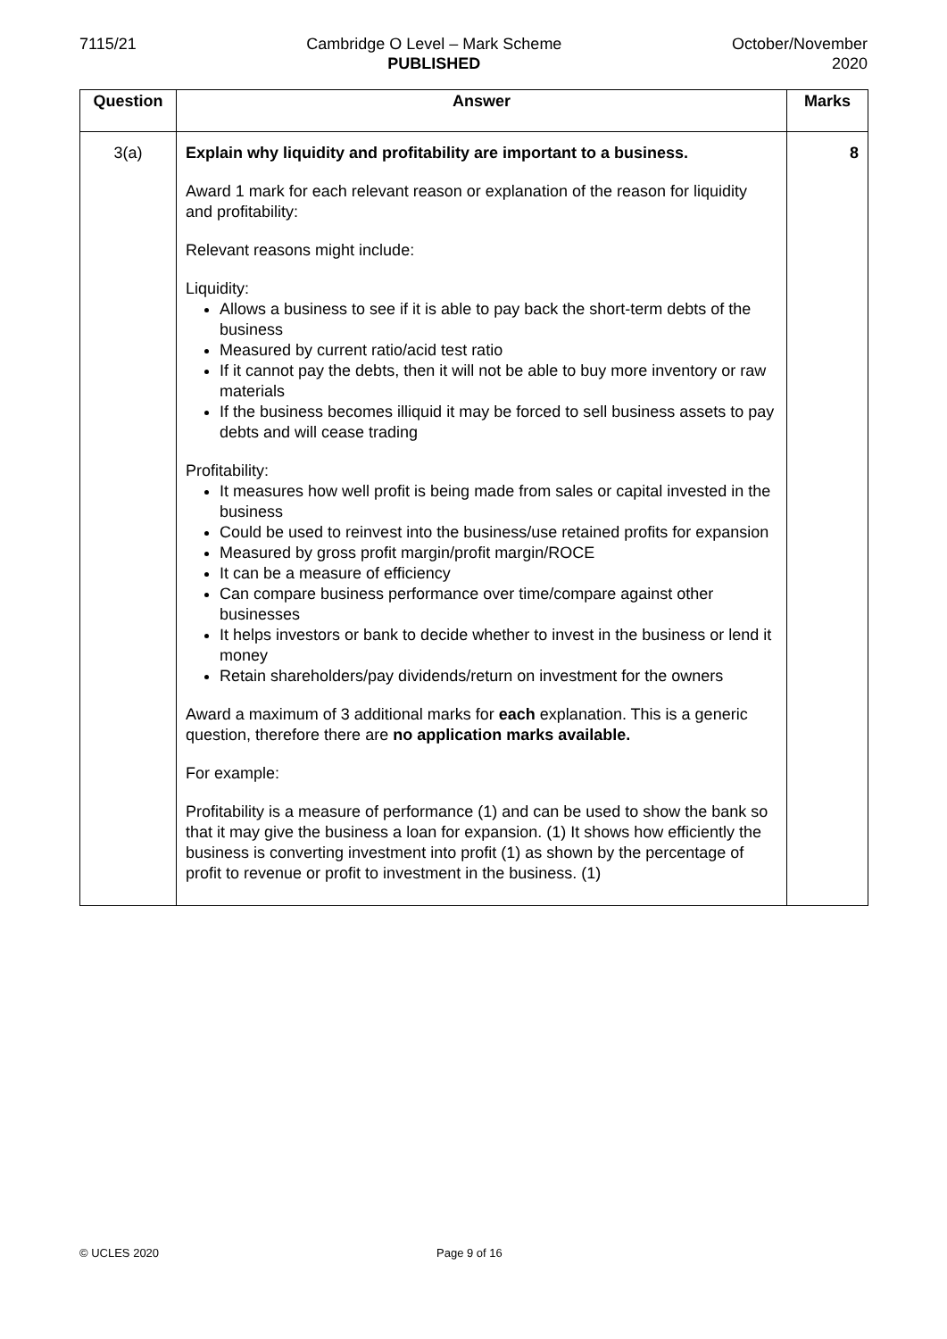7115/21 Cambridge O Level – Mark Scheme
PUBLISHED
October/November
2020
| Question | Answer | Marks |
| --- | --- | --- |
| 3(a) | Explain why liquidity and profitability are important to a business. Award 1 mark for each relevant reason or explanation of the reason for liquidity and profitability: Relevant reasons might include: Liquidity: Allows a business to see if it is able to pay back the short-term debts of the business Measured by current ratio/acid test ratio If it cannot pay the debts, then it will not be able to buy more inventory or raw materials If the business becomes illiquid it may be forced to sell business assets to pay debts and will cease trading Profitability: It measures how well profit is being made from sales or capital invested in the business Could be used to reinvest into the business/use retained profits for expansion Measured by gross profit margin/profit margin/ROCE It can be a measure of efficiency Can compare business performance over time/compare against other businesses It helps investors or bank to decide whether to invest in the business or lend it money Retain shareholders/pay dividends/return on investment for the owners Award a maximum of 3 additional marks for each explanation. This is a generic question, therefore there are no application marks available. For example: Profitability is a measure of performance (1) and can be used to show the bank so that it may give the business a loan for expansion. (1) It shows how efficiently the business is converting investment into profit (1) as shown by the percentage of profit to revenue or profit to investment in the business. (1) | 8 |
© UCLES 2020 Page 9 of 16